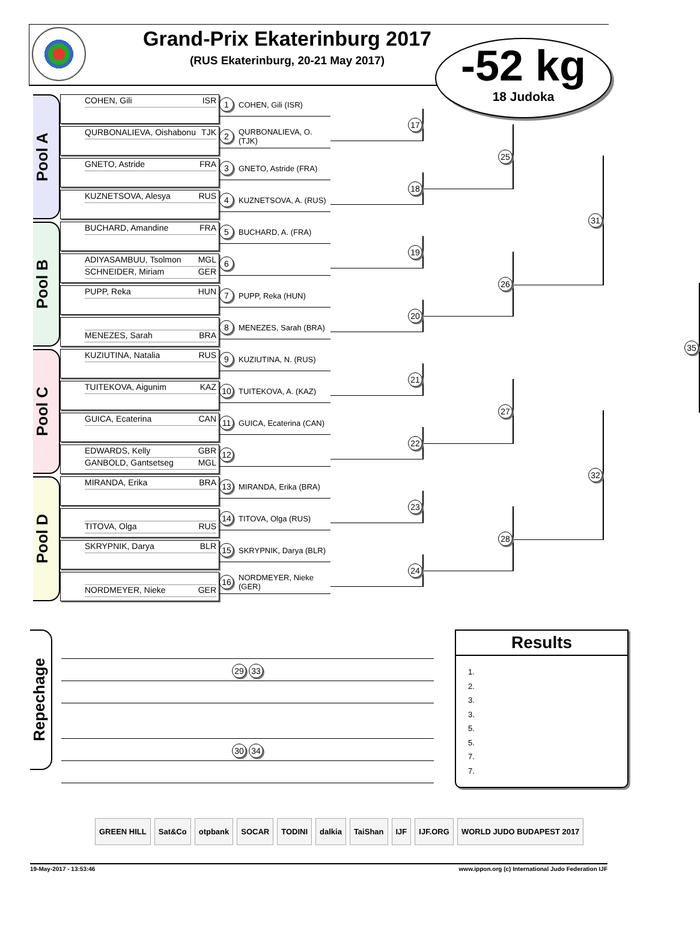Grand-Prix Ekaterinburg 2017
(RUS Ekaterinburg, 20-21 May 2017)
-52 kg
18 Judoka
Pool A
Pool B
Pool C
Pool D
COHEN, Gili ISR
1 COHEN, Gili (ISR)
QURBONALIEVA, Oishabonu TJK
2 QURBONALIEVA, O. (TJK)
GNETO, Astride FRA
3 GNETO, Astride (FRA)
KUZNETSOVA, Alesya RUS
4 KUZNETSOVA, A. (RUS)
BUCHARD, Amandine FRA
5 BUCHARD, A. (FRA)
ADIYASAMBUU, Tsolmon MGL
SCHNEIDER, Miriam GER
6
PUPP, Reka HUN
7 PUPP, Reka (HUN)
MENEZES, Sarah BRA
8 MENEZES, Sarah (BRA)
KUZIUTINA, Natalia RUS
9 KUZIUTINA, N. (RUS)
TUITEKOVA, Aigunim KAZ
10 TUITEKOVA, A. (KAZ)
GUICA, Ecaterina CAN
11 GUICA, Ecaterina (CAN)
EDWARDS, Kelly GBR
GANBOLD, Gantsetseg MGL
12
MIRANDA, Erika BRA
13 MIRANDA, Erika (BRA)
TITOVA, Olga RUS
14 TITOVA, Olga (RUS)
SKRYPNIK, Darya BLR
15 SKRYPNIK, Darya (BLR)
NORDMEYER, Nieke GER
16 NORDMEYER, Nieke (GER)
17
18
19
20
21
22
23
24
25
26
27
28
31
32
35
Repechage
29 33
30 34
Results
1.
2.
3.
3.
5.
5.
7.
7.
GREEN HILL Sat&Co otpbank SOCAR TODINI dalkia TaiShan IJF IJF.ORG WORLD JUDO BUDAPEST 2017
19-May-2017 - 13:53:46 www.ippon.org (c) International Judo Federation IJF